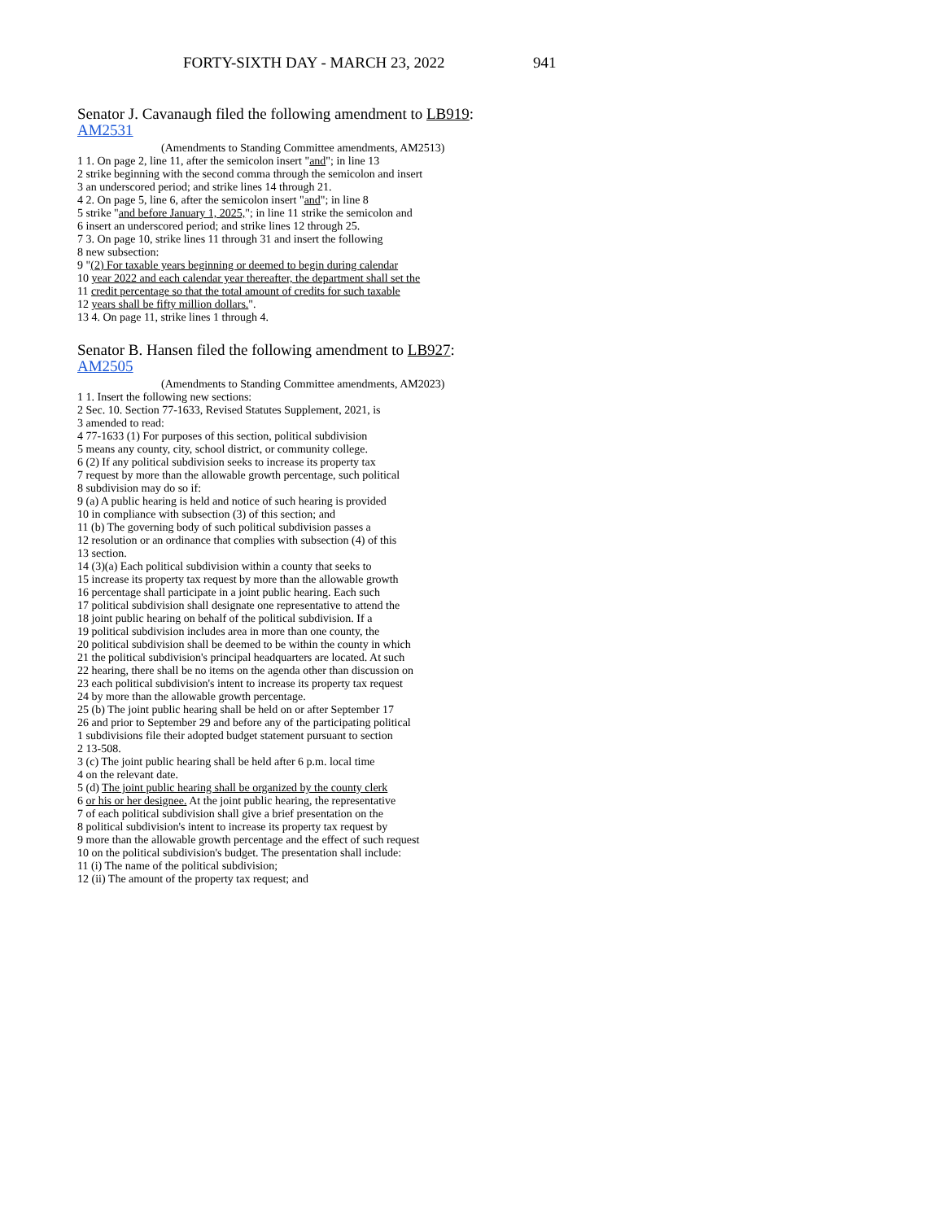FORTY-SIXTH DAY - MARCH 23, 2022 941
Senator J. Cavanaugh filed the following amendment to LB919:
AM2531
(Amendments to Standing Committee amendments, AM2513)
1 1. On page 2, line 11, after the semicolon insert "and"; in line 13
2 strike beginning with the second comma through the semicolon and insert
3 an underscored period; and strike lines 14 through 21.
4 2. On page 5, line 6, after the semicolon insert "and"; in line 8
5 strike "and before January 1, 2025,"; in line 11 strike the semicolon and
6 insert an underscored period; and strike lines 12 through 25.
7 3. On page 10, strike lines 11 through 31 and insert the following
8 new subsection:
9 "(2) For taxable years beginning or deemed to begin during calendar
10 year 2022 and each calendar year thereafter, the department shall set the
11 credit percentage so that the total amount of credits for such taxable
12 years shall be fifty million dollars.".
13 4. On page 11, strike lines 1 through 4.
Senator B. Hansen filed the following amendment to LB927:
AM2505
(Amendments to Standing Committee amendments, AM2023)
1 1. Insert the following new sections:
2 Sec. 10. Section 77-1633, Revised Statutes Supplement, 2021, is
3 amended to read:
4 77-1633 (1) For purposes of this section, political subdivision
5 means any county, city, school district, or community college.
6 (2) If any political subdivision seeks to increase its property tax
7 request by more than the allowable growth percentage, such political
8 subdivision may do so if:
9 (a) A public hearing is held and notice of such hearing is provided
10 in compliance with subsection (3) of this section; and
11 (b) The governing body of such political subdivision passes a
12 resolution or an ordinance that complies with subsection (4) of this
13 section.
14 (3)(a) Each political subdivision within a county that seeks to
15 increase its property tax request by more than the allowable growth
16 percentage shall participate in a joint public hearing. Each such
17 political subdivision shall designate one representative to attend the
18 joint public hearing on behalf of the political subdivision. If a
19 political subdivision includes area in more than one county, the
20 political subdivision shall be deemed to be within the county in which
21 the political subdivision's principal headquarters are located. At such
22 hearing, there shall be no items on the agenda other than discussion on
23 each political subdivision's intent to increase its property tax request
24 by more than the allowable growth percentage.
25 (b) The joint public hearing shall be held on or after September 17
26 and prior to September 29 and before any of the participating political
1 subdivisions file their adopted budget statement pursuant to section
2 13-508.
3 (c) The joint public hearing shall be held after 6 p.m. local time
4 on the relevant date.
5 (d) The joint public hearing shall be organized by the county clerk
6 or his or her designee. At the joint public hearing, the representative
7 of each political subdivision shall give a brief presentation on the
8 political subdivision's intent to increase its property tax request by
9 more than the allowable growth percentage and the effect of such request
10 on the political subdivision's budget. The presentation shall include:
11 (i) The name of the political subdivision;
12 (ii) The amount of the property tax request; and